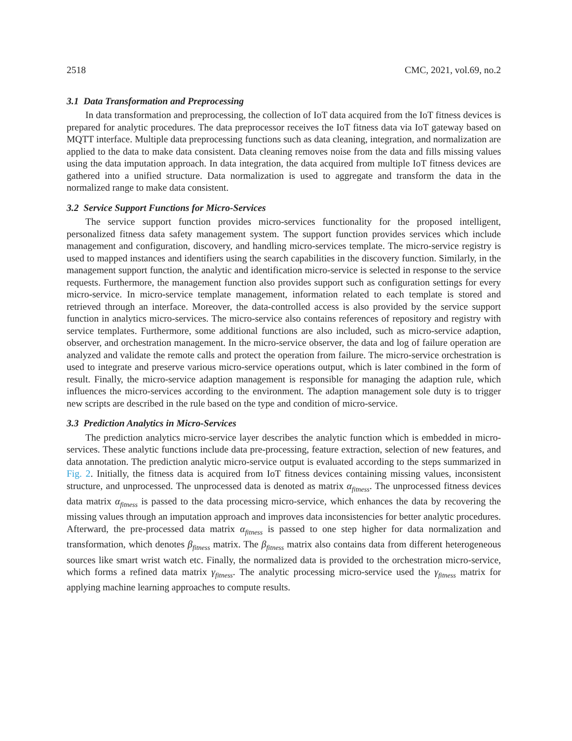2518 CMC, 2021, vol.69, no.2
3.1 Data Transformation and Preprocessing
In data transformation and preprocessing, the collection of IoT data acquired from the IoT fitness devices is prepared for analytic procedures. The data preprocessor receives the IoT fitness data via IoT gateway based on MQTT interface. Multiple data preprocessing functions such as data cleaning, integration, and normalization are applied to the data to make data consistent. Data cleaning removes noise from the data and fills missing values using the data imputation approach. In data integration, the data acquired from multiple IoT fitness devices are gathered into a unified structure. Data normalization is used to aggregate and transform the data in the normalized range to make data consistent.
3.2 Service Support Functions for Micro-Services
The service support function provides micro-services functionality for the proposed intelligent, personalized fitness data safety management system. The support function provides services which include management and configuration, discovery, and handling micro-services template. The micro-service registry is used to mapped instances and identifiers using the search capabilities in the discovery function. Similarly, in the management support function, the analytic and identification micro-service is selected in response to the service requests. Furthermore, the management function also provides support such as configuration settings for every micro-service. In micro-service template management, information related to each template is stored and retrieved through an interface. Moreover, the data-controlled access is also provided by the service support function in analytics micro-services. The micro-service also contains references of repository and registry with service templates. Furthermore, some additional functions are also included, such as micro-service adaption, observer, and orchestration management. In the micro-service observer, the data and log of failure operation are analyzed and validate the remote calls and protect the operation from failure. The micro-service orchestration is used to integrate and preserve various micro-service operations output, which is later combined in the form of result. Finally, the micro-service adaption management is responsible for managing the adaption rule, which influences the micro-services according to the environment. The adaption management sole duty is to trigger new scripts are described in the rule based on the type and condition of micro-service.
3.3 Prediction Analytics in Micro-Services
The prediction analytics micro-service layer describes the analytic function which is embedded in micro-services. These analytic functions include data pre-processing, feature extraction, selection of new features, and data annotation. The prediction analytic micro-service output is evaluated according to the steps summarized in Fig. 2. Initially, the fitness data is acquired from IoT fitness devices containing missing values, inconsistent structure, and unprocessed. The unprocessed data is denoted as matrix α<sub>fitness</sub>. The unprocessed fitness devices data matrix α<sub>fitness</sub> is passed to the data processing micro-service, which enhances the data by recovering the missing values through an imputation approach and improves data inconsistencies for better analytic procedures. Afterward, the pre-processed data matrix α<sub>fitness</sub> is passed to one step higher for data normalization and transformation, which denotes β<sub>fitness</sub> matrix. The β<sub>fitness</sub> matrix also contains data from different heterogeneous sources like smart wrist watch etc. Finally, the normalized data is provided to the orchestration micro-service, which forms a refined data matrix γ<sub>fitness</sub>. The analytic processing micro-service used the γ<sub>fitness</sub> matrix for applying machine learning approaches to compute results.